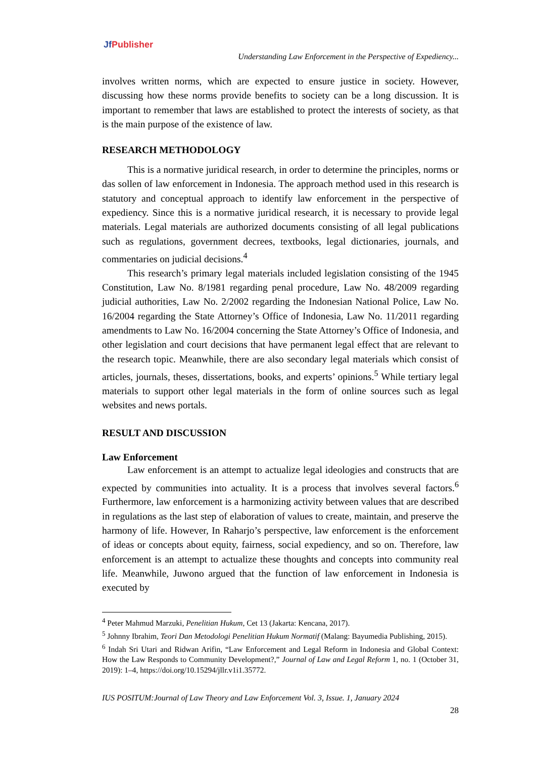Jf Publisher
Understanding Law Enforcement in the Perspective of Expediency...
involves written norms, which are expected to ensure justice in society. However, discussing how these norms provide benefits to society can be a long discussion. It is important to remember that laws are established to protect the interests of society, as that is the main purpose of the existence of law.
RESEARCH METHODOLOGY
This is a normative juridical research, in order to determine the principles, norms or das sollen of law enforcement in Indonesia. The approach method used in this research is statutory and conceptual approach to identify law enforcement in the perspective of expediency. Since this is a normative juridical research, it is necessary to provide legal materials. Legal materials are authorized documents consisting of all legal publications such as regulations, government decrees, textbooks, legal dictionaries, journals, and commentaries on judicial decisions.<sup>4</sup>
This research’s primary legal materials included legislation consisting of the 1945 Constitution, Law No. 8/1981 regarding penal procedure, Law No. 48/2009 regarding judicial authorities, Law No. 2/2002 regarding the Indonesian National Police, Law No. 16/2004 regarding the State Attorney’s Office of Indonesia, Law No. 11/2011 regarding amendments to Law No. 16/2004 concerning the State Attorney’s Office of Indonesia, and other legislation and court decisions that have permanent legal effect that are relevant to the research topic. Meanwhile, there are also secondary legal materials which consist of articles, journals, theses, dissertations, books, and experts’ opinions.<sup>5</sup> While tertiary legal materials to support other legal materials in the form of online sources such as legal websites and news portals.
RESULT AND DISCUSSION
Law Enforcement
Law enforcement is an attempt to actualize legal ideologies and constructs that are expected by communities into actuality. It is a process that involves several factors.<sup>6</sup> Furthermore, law enforcement is a harmonizing activity between values that are described in regulations as the last step of elaboration of values to create, maintain, and preserve the harmony of life. However, In Raharjo’s perspective, law enforcement is the enforcement of ideas or concepts about equity, fairness, social expediency, and so on. Therefore, law enforcement is an attempt to actualize these thoughts and concepts into community real life. Meanwhile, Juwono argued that the function of law enforcement in Indonesia is executed by
<sup>4</sup> Peter Mahmud Marzuki, Penelitian Hukum, Cet 13 (Jakarta: Kencana, 2017).
<sup>5</sup> Johnny Ibrahim, Teori Dan Metodologi Penelitian Hukum Normatif (Malang: Bayumedia Publishing, 2015).
<sup>6</sup> Indah Sri Utari and Ridwan Arifin, “Law Enforcement and Legal Reform in Indonesia and Global Context: How the Law Responds to Community Development?,” Journal of Law and Legal Reform 1, no. 1 (October 31, 2019): 1–4, https://doi.org/10.15294/jllr.v1i1.35772.
IUS POSITUM:Journal of Law Theory and Law Enforcement Vol. 3, Issue. 1, January 2024
28